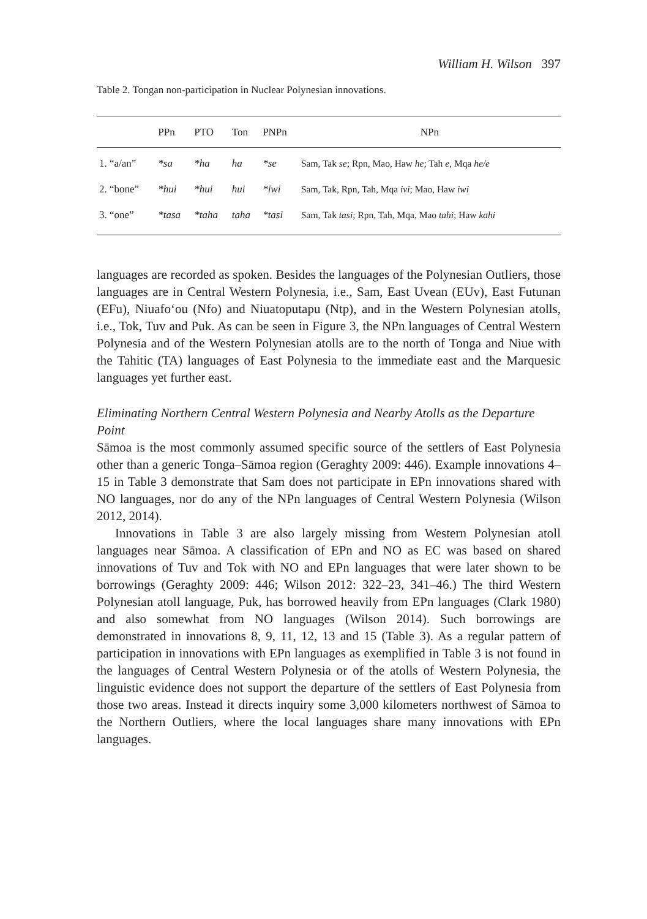William H. Wilson 397
Table 2. Tongan non-participation in Nuclear Polynesian innovations.
| | PPn | PTO | Ton | PNPn | NPn |
| --- | --- | --- | --- | --- | --- |
| 1. “a/an” | *sa | *ha | ha | *se | Sam, Tak se ; Rpn, Mao, Haw he ; Tah e , Mqa he/e |
| 2. “bone” | *hui | *hui | hui | *iwi | Sam, Tak, Rpn, Tah, Mqa ivi ; Mao, Haw iwi |
| 3. “one” | *tasa | *taha | taha | *tasi | Sam, Tak tasi ; Rpn, Tah, Mqa, Mao tahi ; Haw kahi |
languages are recorded as spoken. Besides the languages of the Polynesian Outliers, those languages are in Central Western Polynesia, i.e., Sam, East Uvean (EUv), East Futunan (EFu), Niuafoʻou (Nfo) and Niuatoputapu (Ntp), and in the Western Polynesian atolls, i.e., Tok, Tuv and Puk. As can be seen in Figure 3, the NPn languages of Central Western Polynesia and of the Western Polynesian atolls are to the north of Tonga and Niue with the Tahitic (TA) languages of East Polynesia to the immediate east and the Marquesic languages yet further east.
Eliminating Northern Central Western Polynesia and Nearby Atolls as the Departure Point
Sāmoa is the most commonly assumed specific source of the settlers of East Polynesia other than a generic Tonga–Sāmoa region (Geraghty 2009: 446). Example innovations 4–15 in Table 3 demonstrate that Sam does not participate in EPn innovations shared with NO languages, nor do any of the NPn languages of Central Western Polynesia (Wilson 2012, 2014).
Innovations in Table 3 are also largely missing from Western Polynesian atoll languages near Sāmoa. A classification of EPn and NO as EC was based on shared innovations of Tuv and Tok with NO and EPn languages that were later shown to be borrowings (Geraghty 2009: 446; Wilson 2012: 322–23, 341–46.) The third Western Polynesian atoll language, Puk, has borrowed heavily from EPn languages (Clark 1980) and also somewhat from NO languages (Wilson 2014). Such borrowings are demonstrated in innovations 8, 9, 11, 12, 13 and 15 (Table 3). As a regular pattern of participation in innovations with EPn languages as exemplified in Table 3 is not found in the languages of Central Western Polynesia or of the atolls of Western Polynesia, the linguistic evidence does not support the departure of the settlers of East Polynesia from those two areas. Instead it directs inquiry some 3,000 kilometers northwest of Sāmoa to the Northern Outliers, where the local languages share many innovations with EPn languages.